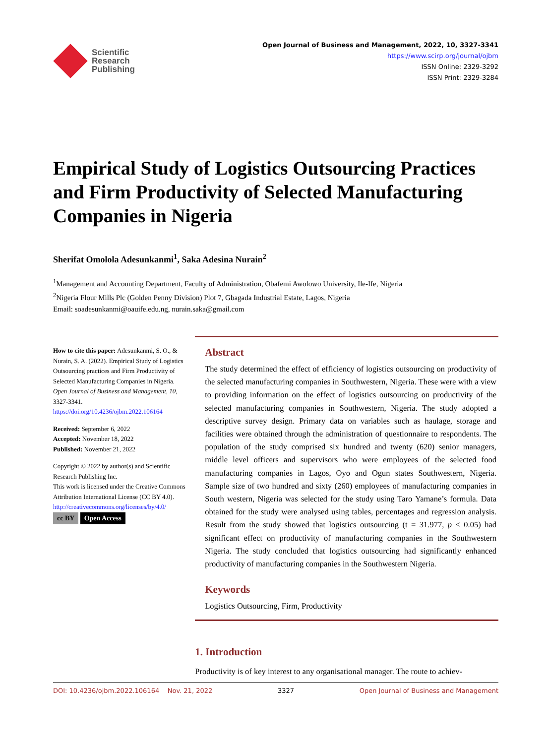Scientific
Research
Publishing
Open Journal of Business and Management, 2022, 10, 3327-3341
https://www.scirp.org/journal/ojbm
ISSN Online: 2329-3292
ISSN Print: 2329-3284
Empirical Study of Logistics Outsourcing Practices and Firm Productivity of Selected Manufacturing Companies in Nigeria
Sherifat Omolola Adesunkanmi<sup>1</sup>, Saka Adesina Nurain<sup>2</sup>
<sup>1</sup> Management and Accounting Department, Faculty of Administration, Obafemi Awolowo University, Ile-Ife, Nigeria
<sup>2</sup> Nigeria Flour Mills Plc (Golden Penny Division) Plot 7, Gbagada Industrial Estate, Lagos, Nigeria
Email: soadesunkanmi@oauife.edu.ng, nurain.saka@gmail.com
How to cite this paper: Adesunkanmi, S. O., & Nurain, S. A. (2022). Empirical Study of Logistics Outsourcing practices and Firm Productivity of Selected Manufacturing Companies in Nigeria. Open Journal of Business and Management, 10, 3327-3341.
https://doi.org/10.4236/ojbm.2022.106164
Received: September 6, 2022
Accepted: November 18, 2022
Published: November 21, 2022
Copyright © 2022 by author(s) and Scientific Research Publishing Inc.
This work is licensed under the Creative Commons Attribution International License (CC BY 4.0).
http://creativecommons.org/licenses/by/4.0/
cc BY Open Access
Abstract
The study determined the effect of efficiency of logistics outsourcing on productivity of the selected manufacturing companies in Southwestern, Nigeria. These were with a view to providing information on the effect of logistics outsourcing on productivity of the selected manufacturing companies in Southwestern, Nigeria. The study adopted a descriptive survey design. Primary data on variables such as haulage, storage and facilities were obtained through the administration of questionnaire to respondents. The population of the study comprised six hundred and twenty (620) senior managers, middle level officers and supervisors who were employees of the selected food manufacturing companies in Lagos, Oyo and Ogun states Southwestern, Nigeria. Sample size of two hundred and sixty (260) employees of manufacturing companies in South western, Nigeria was selected for the study using Taro Yamane’s formula. Data obtained for the study were analysed using tables, percentages and regression analysis. Result from the study showed that logistics outsourcing (t = 31.977, p < 0.05) had significant effect on productivity of manufacturing companies in the Southwestern Nigeria. The study concluded that logistics outsourcing had significantly enhanced productivity of manufacturing companies in the Southwestern Nigeria.
Keywords
Logistics Outsourcing, Firm, Productivity
1. Introduction
Productivity is of key interest to any organisational manager. The route to achiev-
DOI: 10.4236/ojbm.2022.106164 Nov. 21, 2022 3327 Open Journal of Business and Management